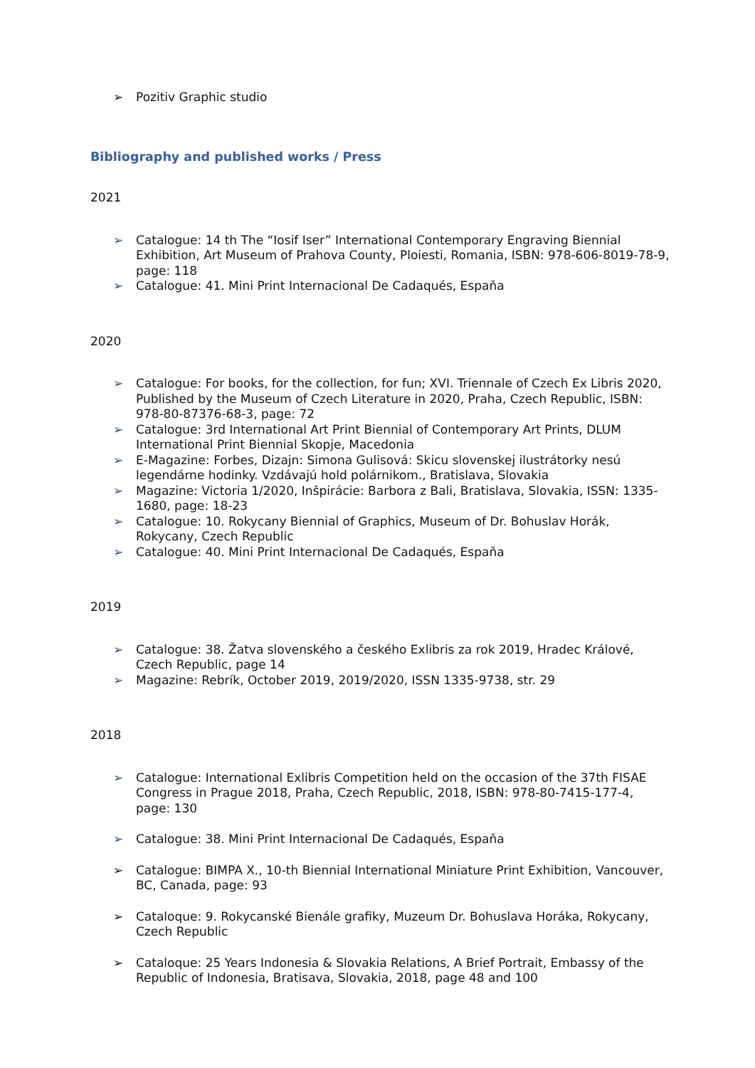➢ Pozitiv Graphic studio
Bibliography and published works / Press
2021
➢ Catalogue: 14 th The “Iosif Iser” International Contemporary Engraving Biennial Exhibition, Art Museum of Prahova County, Ploiesti, Romania, ISBN: 978-606-8019-78-9, page: 118
➢ Catalogue: 41. Mini Print Internacional De Cadaqués, Espaňa
2020
➢ Catalogue: For books, for the collection, for fun; XVI. Triennale of Czech Ex Libris 2020, Published by the Museum of Czech Literature in 2020, Praha, Czech Republic, ISBN: 978-80-87376-68-3, page: 72
➢ Catalogue: 3rd International Art Print Biennial of Contemporary Art Prints, DLUM International Print Biennial Skopje, Macedonia
➢ E-Magazine: Forbes, Dizajn: Simona Gulisová: Skicu slovenskej ilustrátorky nesú legendárne hodinky. Vzdávajú hold polárnikom., Bratislava, Slovakia
➢ Magazine: Victoria 1/2020, Inšpirácie: Barbora z Bali, Bratislava, Slovakia, ISSN: 1335-1680, page: 18-23
➢ Catalogue: 10. Rokycany Biennial of Graphics, Museum of Dr. Bohuslav Horák, Rokycany, Czech Republic
➢ Catalogue: 40. Mini Print Internacional De Cadaqués, Espaňa
2019
➢ Catalogue: 38. Žatva slovenského a českého Exlibris za rok 2019, Hradec Králové, Czech Republic, page 14
➢ Magazine: Rebrík, October 2019, 2019/2020, ISSN 1335-9738, str. 29
2018
➢ Catalogue: International Exlibris Competition held on the occasion of the 37th FISAE Congress in Prague 2018, Praha, Czech Republic, 2018, ISBN: 978-80-7415-177-4, page: 130
➢ Catalogue: 38. Mini Print Internacional De Cadaqués, Espaňa
➢ Catalogue: BIMPA X., 10-th Biennial International Miniature Print Exhibition, Vancouver, BC, Canada, page: 93
➢ Cataloque: 9. Rokycanské Bienále grafiky, Muzeum Dr. Bohuslava Horáka, Rokycany, Czech Republic
➢ Cataloque: 25 Years Indonesia & Slovakia Relations, A Brief Portrait, Embassy of the Republic of Indonesia, Bratisava, Slovakia, 2018, page 48 and 100